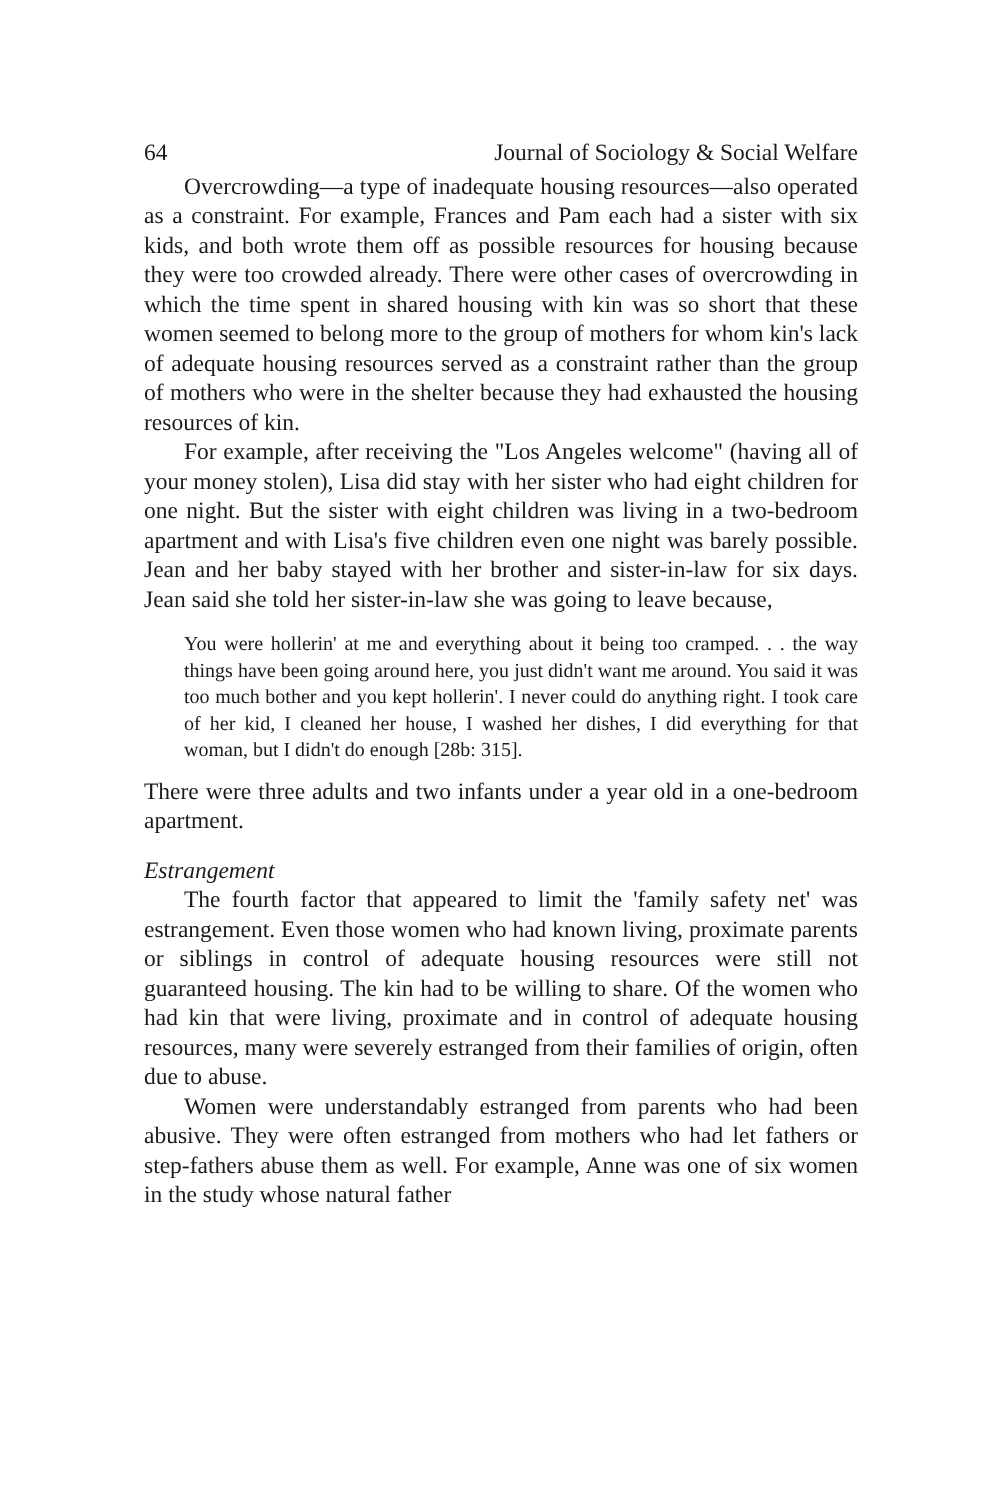64 Journal of Sociology & Social Welfare
Overcrowding—a type of inadequate housing resources—also operated as a constraint. For example, Frances and Pam each had a sister with six kids, and both wrote them off as possible resources for housing because they were too crowded already. There were other cases of overcrowding in which the time spent in shared housing with kin was so short that these women seemed to belong more to the group of mothers for whom kin's lack of adequate housing resources served as a constraint rather than the group of mothers who were in the shelter because they had exhausted the housing resources of kin.
For example, after receiving the "Los Angeles welcome" (having all of your money stolen), Lisa did stay with her sister who had eight children for one night. But the sister with eight children was living in a two-bedroom apartment and with Lisa's five children even one night was barely possible. Jean and her baby stayed with her brother and sister-in-law for six days. Jean said she told her sister-in-law she was going to leave because,
You were hollerin' at me and everything about it being too cramped. . . the way things have been going around here, you just didn't want me around. You said it was too much bother and you kept hollerin'. I never could do anything right. I took care of her kid, I cleaned her house, I washed her dishes, I did everything for that woman, but I didn't do enough [28b: 315].
There were three adults and two infants under a year old in a one-bedroom apartment.
Estrangement
The fourth factor that appeared to limit the 'family safety net' was estrangement. Even those women who had known living, proximate parents or siblings in control of adequate housing resources were still not guaranteed housing. The kin had to be willing to share. Of the women who had kin that were living, proximate and in control of adequate housing resources, many were severely estranged from their families of origin, often due to abuse.
Women were understandably estranged from parents who had been abusive. They were often estranged from mothers who had let fathers or step-fathers abuse them as well. For example, Anne was one of six women in the study whose natural father